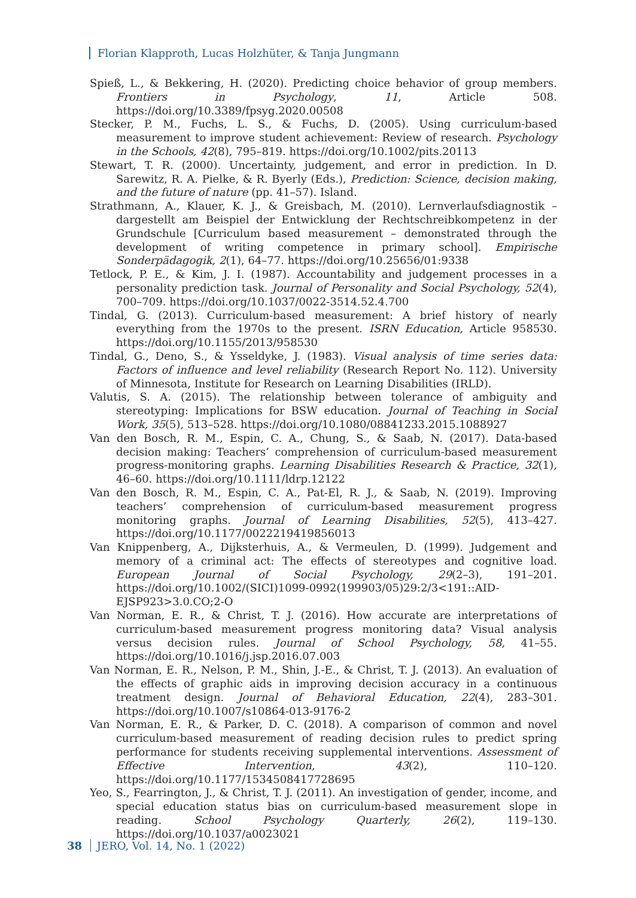Florian Klapproth, Lucas Holzhüter, & Tanja Jungmann
Spieß, L., & Bekkering, H. (2020). Predicting choice behavior of group members. Frontiers in Psychology, 11, Article 508. https://doi.org/10.3389/fpsyg.2020.00508
Stecker, P. M., Fuchs, L. S., & Fuchs, D. (2005). Using curriculum-based measurement to improve student achievement: Review of research. Psychology in the Schools, 42(8), 795–819. https://doi.org/10.1002/pits.20113
Stewart, T. R. (2000). Uncertainty, judgement, and error in prediction. In D. Sarewitz, R. A. Pielke, & R. Byerly (Eds.), Prediction: Science, decision making, and the future of nature (pp. 41–57). Island.
Strathmann, A., Klauer, K. J., & Greisbach, M. (2010). Lernverlaufsdiagnostik – dargestellt am Beispiel der Entwicklung der Rechtschreibkompetenz in der Grundschule [Curriculum based measurement – demonstrated through the development of writing competence in primary school]. Empirische Sonderpädagogik, 2(1), 64–77. https://doi.org/10.25656/01:9338
Tetlock, P. E., & Kim, J. I. (1987). Accountability and judgement processes in a personality prediction task. Journal of Personality and Social Psychology, 52(4), 700–709. https://doi.org/10.1037/0022-3514.52.4.700
Tindal, G. (2013). Curriculum-based measurement: A brief history of nearly everything from the 1970s to the present. ISRN Education, Article 958530. https://doi.org/10.1155/2013/958530
Tindal, G., Deno, S., & Ysseldyke, J. (1983). Visual analysis of time series data: Factors of influence and level reliability (Research Report No. 112). University of Minnesota, Institute for Research on Learning Disabilities (IRLD).
Valutis, S. A. (2015). The relationship between tolerance of ambiguity and stereotyping: Implications for BSW education. Journal of Teaching in Social Work, 35(5), 513–528. https://doi.org/10.1080/08841233.2015.1088927
Van den Bosch, R. M., Espin, C. A., Chung, S., & Saab, N. (2017). Data-based decision making: Teachers’ comprehension of curriculum-based measurement progress-monitoring graphs. Learning Disabilities Research & Practice, 32(1), 46–60. https://doi.org/10.1111/ldrp.12122
Van den Bosch, R. M., Espin, C. A., Pat-El, R. J., & Saab, N. (2019). Improving teachers’ comprehension of curriculum-based measurement progress monitoring graphs. Journal of Learning Disabilities, 52(5), 413–427. https://doi.org/10.1177/0022219419856013
Van Knippenberg, A., Dijksterhuis, A., & Vermeulen, D. (1999). Judgement and memory of a criminal act: The effects of stereotypes and cognitive load. European Journal of Social Psychology, 29(2–3), 191–201. https://doi.org/10.1002/(SICI)1099-0992(199903/05)29:2/3<191::AID-EJSP923>3.0.CO;2-O
Van Norman, E. R., & Christ, T. J. (2016). How accurate are interpretations of curriculum-based measurement progress monitoring data? Visual analysis versus decision rules. Journal of School Psychology, 58, 41–55. https://doi.org/10.1016/j.jsp.2016.07.003
Van Norman, E. R., Nelson, P. M., Shin, J.-E., & Christ, T. J. (2013). An evaluation of the effects of graphic aids in improving decision accuracy in a continuous treatment design. Journal of Behavioral Education, 22(4), 283–301. https://doi.org/10.1007/s10864-013-9176-2
Van Norman, E. R., & Parker, D. C. (2018). A comparison of common and novel curriculum-based measurement of reading decision rules to predict spring performance for students receiving supplemental interventions. Assessment of Effective Intervention, 43(2), 110–120. https://doi.org/10.1177/1534508417728695
Yeo, S., Fearrington, J., & Christ, T. J. (2011). An investigation of gender, income, and special education status bias on curriculum-based measurement slope in reading. School Psychology Quarterly, 26(2), 119–130. https://doi.org/10.1037/a0023021
38 JERO, Vol. 14, No. 1 (2022)